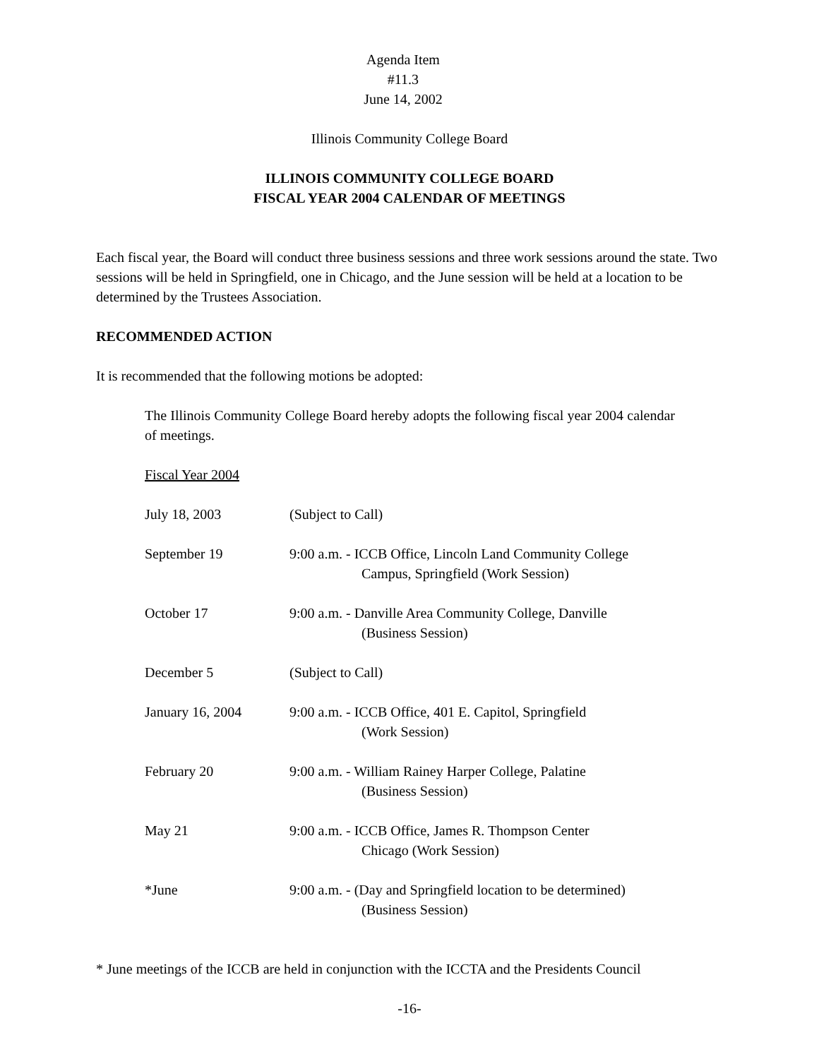Agenda Item #11.3
June 14, 2002
Illinois Community College Board
ILLINOIS COMMUNITY COLLEGE BOARD
FISCAL YEAR 2004 CALENDAR OF MEETINGS
Each fiscal year, the Board will conduct three business sessions and three work sessions around the state. Two sessions will be held in Springfield, one in Chicago, and the June session will be held at a location to be determined by the Trustees Association.
RECOMMENDED ACTION
It is recommended that the following motions be adopted:
The Illinois Community College Board hereby adopts the following fiscal year 2004 calendar of meetings.
Fiscal Year 2004
| July 18, 2003 | (Subject to Call) |
| September 19 | 9:00 a.m. - ICCB Office, Lincoln Land Community College Campus, Springfield (Work Session) |
| October 17 | 9:00 a.m. - Danville Area Community College, Danville (Business Session) |
| December 5 | (Subject to Call) |
| January 16, 2004 | 9:00 a.m. - ICCB Office, 401 E. Capitol, Springfield (Work Session) |
| February 20 | 9:00 a.m. - William Rainey Harper College, Palatine (Business Session) |
| May 21 | 9:00 a.m. - ICCB Office, James R. Thompson Center Chicago (Work Session) |
| *June | 9:00 a.m. - (Day and Springfield location to be determined) (Business Session) |
* June meetings of the ICCB are held in conjunction with the ICCTA and the Presidents Council
-16-